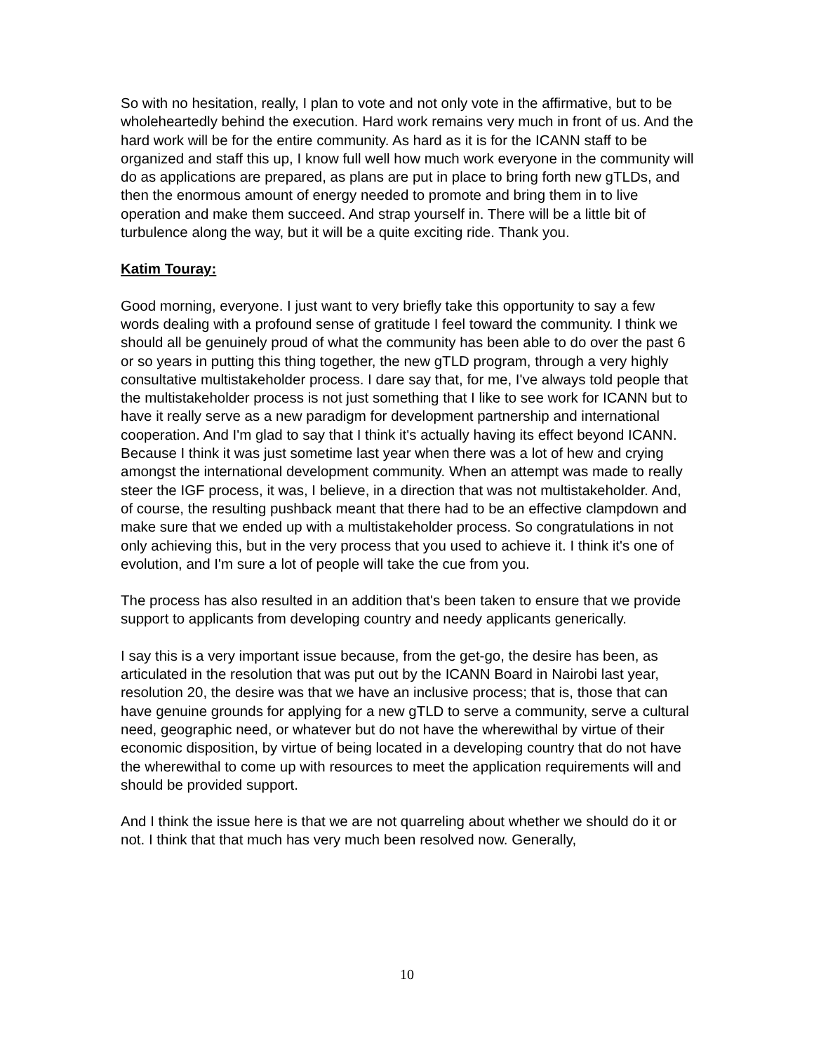So with no hesitation, really, I plan to vote and not only vote in the affirmative, but to be wholeheartedly behind the execution. Hard work remains very much in front of us. And the hard work will be for the entire community. As hard as it is for the ICANN staff to be organized and staff this up, I know full well how much work everyone in the community will do as applications are prepared, as plans are put in place to bring forth new gTLDs, and then the enormous amount of energy needed to promote and bring them in to live operation and make them succeed. And strap yourself in. There will be a little bit of turbulence along the way, but it will be a quite exciting ride. Thank you.
Katim Touray:
Good morning, everyone. I just want to very briefly take this opportunity to say a few words dealing with a profound sense of gratitude I feel toward the community. I think we should all be genuinely proud of what the community has been able to do over the past 6 or so years in putting this thing together, the new gTLD program, through a very highly consultative multistakeholder process. I dare say that, for me, I've always told people that the multistakeholder process is not just something that I like to see work for ICANN but to have it really serve as a new paradigm for development partnership and international cooperation. And I'm glad to say that I think it's actually having its effect beyond ICANN. Because I think it was just sometime last year when there was a lot of hew and crying amongst the international development community. When an attempt was made to really steer the IGF process, it was, I believe, in a direction that was not multistakeholder. And, of course, the resulting pushback meant that there had to be an effective clampdown and make sure that we ended up with a multistakeholder process. So congratulations in not only achieving this, but in the very process that you used to achieve it. I think it's one of evolution, and I'm sure a lot of people will take the cue from you.
The process has also resulted in an addition that's been taken to ensure that we provide support to applicants from developing country and needy applicants generically.
I say this is a very important issue because, from the get-go, the desire has been, as articulated in the resolution that was put out by the ICANN Board in Nairobi last year, resolution 20, the desire was that we have an inclusive process; that is, those that can have genuine grounds for applying for a new gTLD to serve a community, serve a cultural need, geographic need, or whatever but do not have the wherewithal by virtue of their economic disposition, by virtue of being located in a developing country that do not have the wherewithal to come up with resources to meet the application requirements will and should be provided support.
And I think the issue here is that we are not quarreling about whether we should do it or not. I think that that much has very much been resolved now. Generally,
10